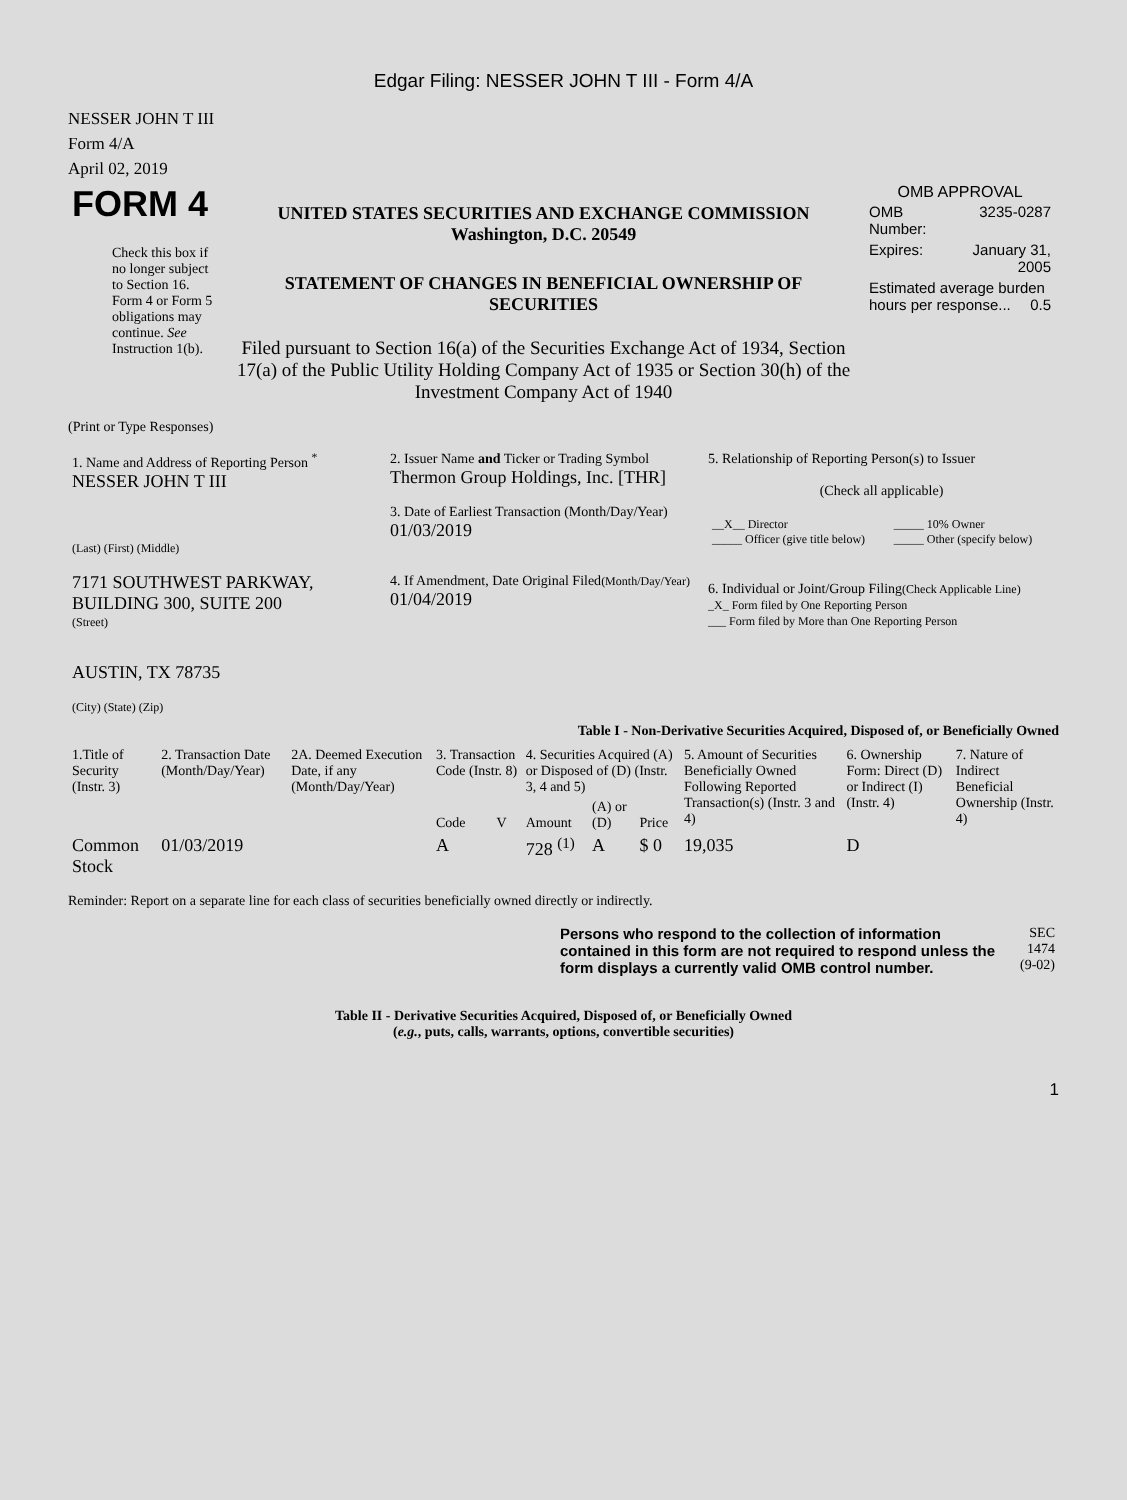Edgar Filing: NESSER JOHN T III - Form 4/A
NESSER JOHN T III
Form 4/A
April 02, 2019
| FORM 4 Check this box if no longer subject to Section 16. Form 4 or Form 5 obligations may continue. See Instruction 1(b). | UNITED STATES SECURITIES AND EXCHANGE COMMISSION Washington, D.C. 20549 STATEMENT OF CHANGES IN BENEFICIAL OWNERSHIP OF SECURITIES Filed pursuant to Section 16(a) of the Securities Exchange Act of 1934, Section 17(a) of the Public Utility Holding Company Act of 1935 or Section 30(h) of the Investment Company Act of 1940 | OMB APPROVAL / OMB Number: / 3235-0287 / / Expires: / January 31, 2005 / / Estimated average burden hours per response... 0.5 / / |
(Print or Type Responses)
| 1. Name and Address of Reporting Person <sup>*</sup> NESSER JOHN T III (Last) (First) (Middle) 7171 SOUTHWEST PARKWAY, BUILDING 300, SUITE 200 (Street) AUSTIN, TX 78735 (City) (State) (Zip) | 2. Issuer Name and Ticker or Trading Symbol Thermon Group Holdings, Inc. [THR] 3. Date of Earliest Transaction (Month/Day/Year) 01/03/2019 4. If Amendment, Date Original Filed (Month/Day/Year) 01/04/2019 | 5. Relationship of Reporting Person(s) to Issuer (Check all applicable) / __X__ Director _____ Officer (give title below) / _____ 10% Owner _____ Other (specify below) / 6. Individual or Joint/Group Filing (Check Applicable Line) _X_ Form filed by One Reporting Person ___ Form filed by More than One Reporting Person |
Table I - Non-Derivative Securities Acquired, Disposed of, or Beneficially Owned
| 1.Title of Security (Instr. 3) | 2. Transaction Date (Month/Day/Year) | 2A. Deemed Execution Date, if any (Month/Day/Year) | 3. Transaction Code (Instr. 8) | | 4. Securities Acquired (A) or Disposed of (D) (Instr. 3, 4 and 5) | | | 5. Amount of Securities Beneficially Owned Following Reported Transaction(s) (Instr. 3 and 4) | 6. Ownership Form: Direct (D) or Indirect (I) (Instr. 4) | 7. Nature of Indirect Beneficial Ownership (Instr. 4) |
| --- | --- | --- | --- | --- | --- | --- | --- | --- | --- | --- |
| | | | Code | V | Amount | (A) or (D) | Price | | | |
| Common Stock | 01/03/2019 | | A | | 728 <sup>(1)</sup> | A | $ 0 | 19,035 | D | |
Reminder: Report on a separate line for each class of securities beneficially owned directly or indirectly.
| | Persons who respond to the collection of information contained in this form are not required to respond unless the form displays a currently valid OMB control number. | SEC 1474 (9-02) |
Table II - Derivative Securities Acquired, Disposed of, or Beneficially Owned
(e.g., puts, calls, warrants, options, convertible securities)
1